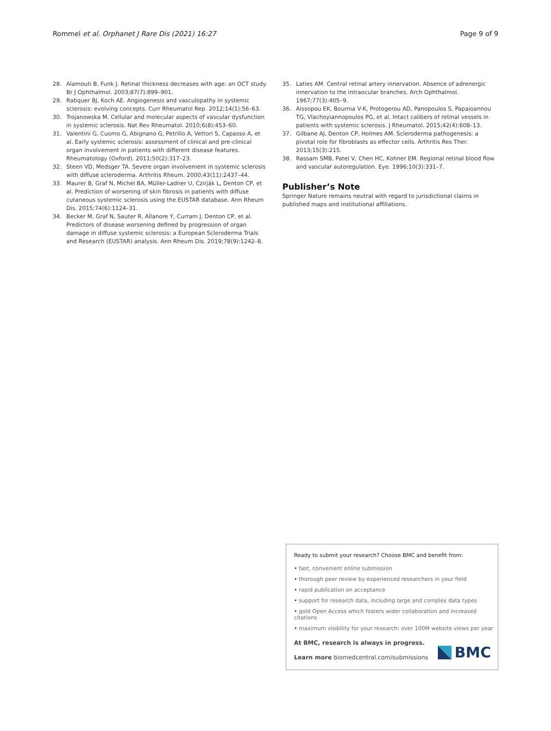Rommel et al. Orphanet J Rare Dis (2021) 16:27 Page 9 of 9
28. Alamouti B, Funk J. Retinal thickness decreases with age: an OCT study. Br J Ophthalmol. 2003;87(7):899–901.
29. Rabquer BJ, Koch AE. Angiogenesis and vasculopathy in systemic sclerosis: evolving concepts. Curr Rheumatol Rep. 2012;14(1):56–63.
30. Trojanowska M. Cellular and molecular aspects of vascular dysfunction in systemic sclerosis. Nat Rev Rheumatol. 2010;6(8):453–60.
31. Valentini G, Cuomo G, Abignano G, Petrillo A, Vettori S, Capasso A, et al. Early systemic sclerosis: assessment of clinical and pre-clinical organ involvement in patients with different disease features. Rheumatology (Oxford). 2011;50(2):317–23.
32. Steen VD, Medsger TA. Severe organ involvement in systemic sclerosis with diffuse scleroderma. Arthritis Rheum. 2000;43(11):2437–44.
33. Maurer B, Graf N, Michel BA, Müller-Ladner U, Czirják L, Denton CP, et al. Prediction of worsening of skin fibrosis in patients with diffuse cutaneous systemic sclerosis using the EUSTAR database. Ann Rheum Dis. 2015;74(6):1124–31.
34. Becker M, Graf N, Sauter R, Allanore Y, Curram J, Denton CP, et al. Predictors of disease worsening defined by progression of organ damage in diffuse systemic sclerosis: a European Scleroderma Trials and Research (EUSTAR) analysis. Ann Rheum Dis. 2019;78(9):1242–8.
35. Laties AM. Central retinal artery innervation. Absence of adrenergic innervation to the intraocular branches. Arch Ophthalmol. 1967;77(3):405–9.
36. Aissopou EK, Bournia V-K, Protogerou AD, Panopoulos S, Papaioannou TG, Vlachoyiannopoulos PG, et al. Intact calibers of retinal vessels in patients with systemic sclerosis. J Rheumatol. 2015;42(4):608–13.
37. Gilbane AJ, Denton CP, Holmes AM. Scleroderma pathogenesis: a pivotal role for fibroblasts as effector cells. Arthritis Res Ther. 2013;15(3):215.
38. Rassam SMB, Patel V, Chen HC, Kohner EM. Regional retinal blood flow and vascular autoregulation. Eye. 1996;10(3):331–7.
Publisher’s Note
Springer Nature remains neutral with regard to jurisdictional claims in published maps and institutional affiliations.
Ready to submit your research? Choose BMC and benefit from:
• fast, convenient online submission
• thorough peer review by experienced researchers in your field
• rapid publication on acceptance
• support for research data, including large and complex data types
• gold Open Access which fosters wider collaboration and increased citations
• maximum visibility for your research: over 100M website views per year
At BMC, research is always in progress.
Learn more biomedcentral.com/submissions
BMC